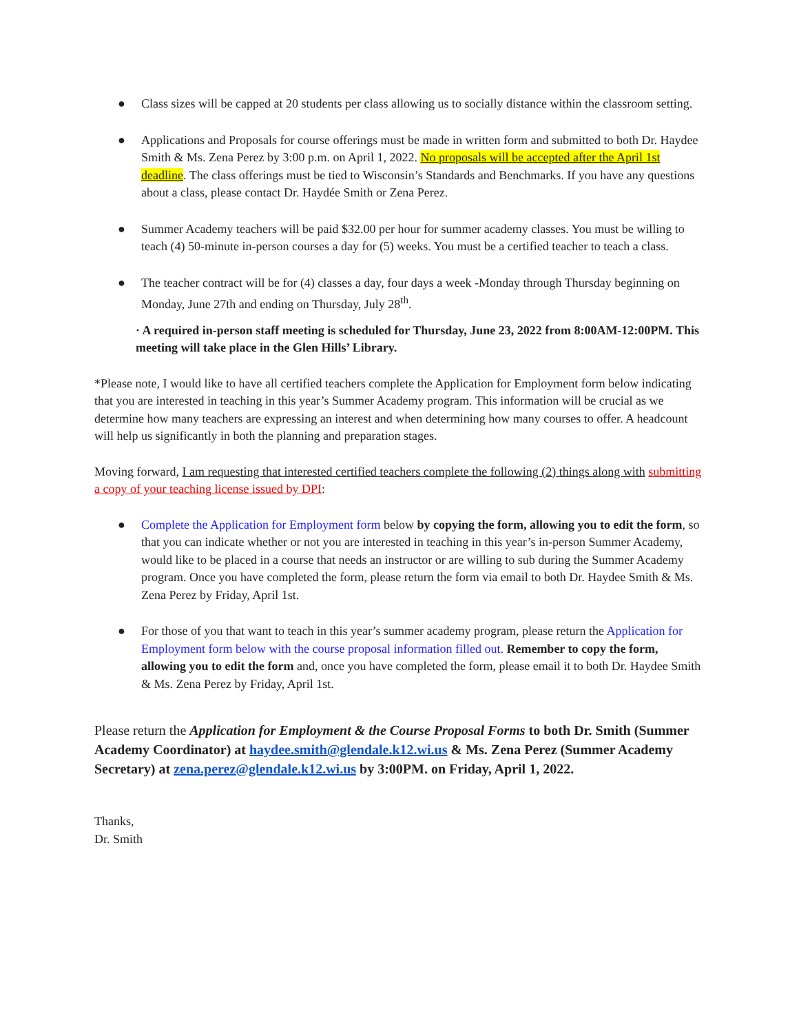● Class sizes will be capped at 20 students per class allowing us to socially distance within the classroom setting.
● Applications and Proposals for course offerings must be made in written form and submitted to both Dr. Haydee Smith & Ms. Zena Perez by 3:00 p.m. on April 1, 2022. No proposals will be accepted after the April 1st deadline. The class offerings must be tied to Wisconsin’s Standards and Benchmarks. If you have any questions about a class, please contact Dr. Haydée Smith or Zena Perez.
● Summer Academy teachers will be paid $32.00 per hour for summer academy classes. You must be willing to teach (4) 50-minute in-person courses a day for (5) weeks. You must be a certified teacher to teach a class.
● The teacher contract will be for (4) classes a day, four days a week -Monday through Thursday beginning on Monday, June 27th and ending on Thursday, July 28<sup>th</sup>.
· A required in-person staff meeting is scheduled for Thursday, June 23, 2022 from 8:00AM-12:00PM. This meeting will take place in the Glen Hills’ Library.
*Please note, I would like to have all certified teachers complete the Application for Employment form below indicating that you are interested in teaching in this year’s Summer Academy program. This information will be crucial as we determine how many teachers are expressing an interest and when determining how many courses to offer. A headcount will help us significantly in both the planning and preparation stages.
Moving forward, I am requesting that interested certified teachers complete the following (2) things along with submitting a copy of your teaching license issued by DPI:
● Complete the Application for Employment form below by copying the form, allowing you to edit the form, so that you can indicate whether or not you are interested in teaching in this year’s in-person Summer Academy, would like to be placed in a course that needs an instructor or are willing to sub during the Summer Academy program. Once you have completed the form, please return the form via email to both Dr. Haydee Smith & Ms. Zena Perez by Friday, April 1st.
● For those of you that want to teach in this year’s summer academy program, please return the Application for Employment form below with the course proposal information filled out. Remember to copy the form, allowing you to edit the form and, once you have completed the form, please email it to both Dr. Haydee Smith & Ms. Zena Perez by Friday, April 1st.
Please return the Application for Employment & the Course Proposal Forms to both Dr. Smith (Summer Academy Coordinator) at haydee.smith@glendale.k12.wi.us & Ms. Zena Perez (Summer Academy Secretary) at zena.perez@glendale.k12.wi.us by 3:00PM. on Friday, April 1, 2022.
Thanks,
Dr. Smith